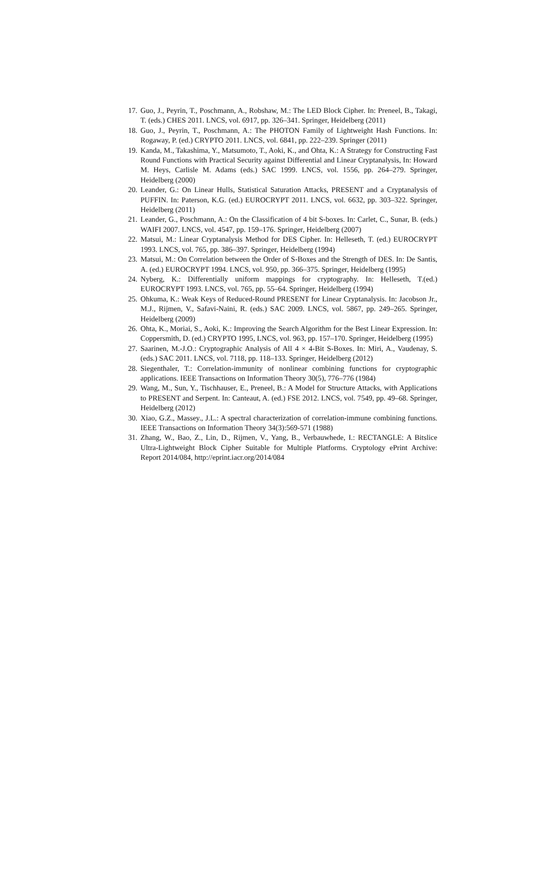17. Guo, J., Peyrin, T., Poschmann, A., Robshaw, M.: The LED Block Cipher. In: Preneel, B., Takagi, T. (eds.) CHES 2011. LNCS, vol. 6917, pp. 326–341. Springer, Heidelberg (2011)
18. Guo, J., Peyrin, T., Poschmann, A.: The PHOTON Family of Lightweight Hash Functions. In: Rogaway, P. (ed.) CRYPTO 2011. LNCS, vol. 6841, pp. 222–239. Springer (2011)
19. Kanda, M., Takashima, Y., Matsumoto, T., Aoki, K., and Ohta, K.: A Strategy for Constructing Fast Round Functions with Practical Security against Differential and Linear Cryptanalysis, In: Howard M. Heys, Carlisle M. Adams (eds.) SAC 1999. LNCS, vol. 1556, pp. 264–279. Springer, Heidelberg (2000)
20. Leander, G.: On Linear Hulls, Statistical Saturation Attacks, PRESENT and a Cryptanalysis of PUFFIN. In: Paterson, K.G. (ed.) EUROCRYPT 2011. LNCS, vol. 6632, pp. 303–322. Springer, Heidelberg (2011)
21. Leander, G., Poschmann, A.: On the Classification of 4 bit S-boxes. In: Carlet, C., Sunar, B. (eds.) WAIFI 2007. LNCS, vol. 4547, pp. 159–176. Springer, Heidelberg (2007)
22. Matsui, M.: Linear Cryptanalysis Method for DES Cipher. In: Helleseth, T. (ed.) EUROCRYPT 1993. LNCS, vol. 765, pp. 386–397. Springer, Heidelberg (1994)
23. Matsui, M.: On Correlation between the Order of S-Boxes and the Strength of DES. In: De Santis, A. (ed.) EUROCRYPT 1994. LNCS, vol. 950, pp. 366–375. Springer, Heidelberg (1995)
24. Nyberg, K.: Differentially uniform mappings for cryptography. In: Helleseth, T.(ed.) EUROCRYPT 1993. LNCS, vol. 765, pp. 55–64. Springer, Heidelberg (1994)
25. Ohkuma, K.: Weak Keys of Reduced-Round PRESENT for Linear Cryptanalysis. In: Jacobson Jr., M.J., Rijmen, V., Safavi-Naini, R. (eds.) SAC 2009. LNCS, vol. 5867, pp. 249–265. Springer, Heidelberg (2009)
26. Ohta, K., Moriai, S., Aoki, K.: Improving the Search Algorithm for the Best Linear Expression. In: Coppersmith, D. (ed.) CRYPTO 1995, LNCS, vol. 963, pp. 157–170. Springer, Heidelberg (1995)
27. Saarinen, M.-J.O.: Cryptographic Analysis of All 4 × 4-Bit S-Boxes. In: Miri, A., Vaudenay, S. (eds.) SAC 2011. LNCS, vol. 7118, pp. 118–133. Springer, Heidelberg (2012)
28. Siegenthaler, T.: Correlation-immunity of nonlinear combining functions for cryptographic applications. IEEE Transactions on Information Theory 30(5), 776–776 (1984)
29. Wang, M., Sun, Y., Tischhauser, E., Preneel, B.: A Model for Structure Attacks, with Applications to PRESENT and Serpent. In: Canteaut, A. (ed.) FSE 2012. LNCS, vol. 7549, pp. 49–68. Springer, Heidelberg (2012)
30. Xiao, G.Z., Massey., J.L.: A spectral characterization of correlation-immune combining functions. IEEE Transactions on Information Theory 34(3):569-571 (1988)
31. Zhang, W., Bao, Z., Lin, D., Rijmen, V., Yang, B., Verbauwhede, I.: RECTANGLE: A Bitslice Ultra-Lightweight Block Cipher Suitable for Multiple Platforms. Cryptology ePrint Archive: Report 2014/084, http://eprint.iacr.org/2014/084